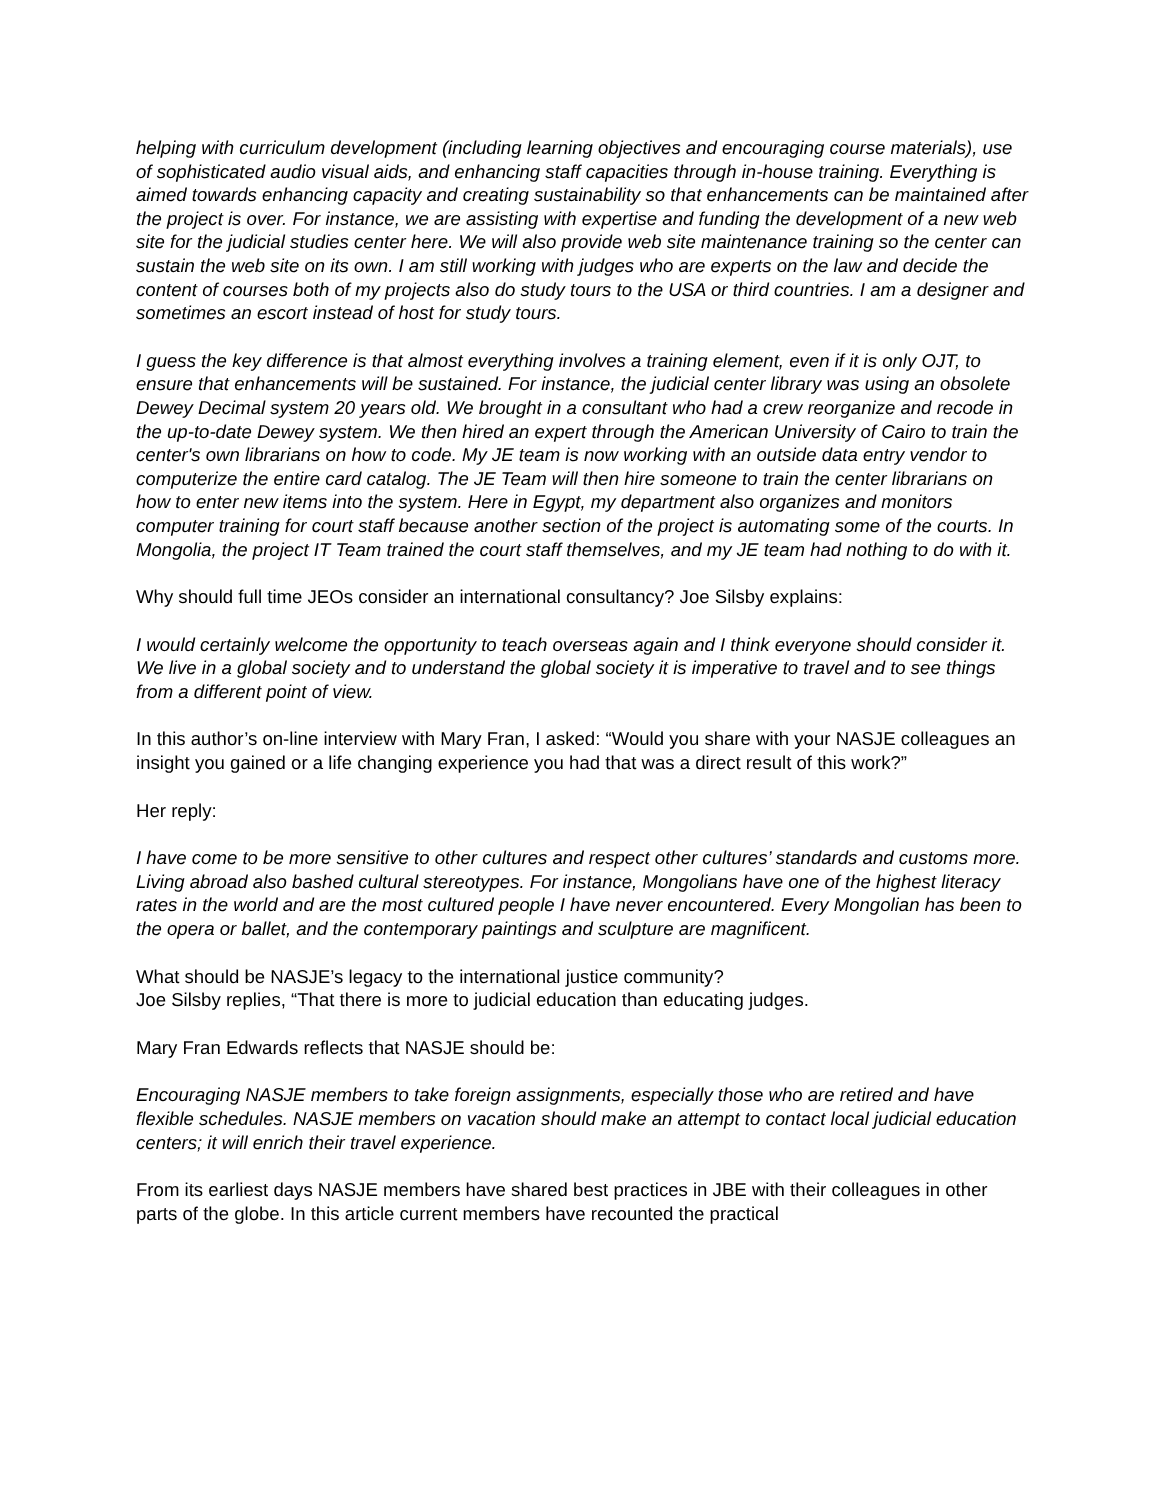helping with curriculum development (including learning objectives and encouraging course materials), use of sophisticated audio visual aids, and enhancing staff capacities through in-house training. Everything is aimed towards enhancing capacity and creating sustainability so that enhancements can be maintained after the project is over. For instance, we are assisting with expertise and funding the development of a new web site for the judicial studies center here. We will also provide web site maintenance training so the center can sustain the web site on its own. I am still working with judges who are experts on the law and decide the content of courses both of my projects also do study tours to the USA or third countries. I am a designer and sometimes an escort instead of host for study tours.
I guess the key difference is that almost everything involves a training element, even if it is only OJT, to ensure that enhancements will be sustained. For instance, the judicial center library was using an obsolete Dewey Decimal system 20 years old. We brought in a consultant who had a crew reorganize and recode in the up-to-date Dewey system. We then hired an expert through the American University of Cairo to train the center's own librarians on how to code. My JE team is now working with an outside data entry vendor to computerize the entire card catalog. The JE Team will then hire someone to train the center librarians on how to enter new items into the system. Here in Egypt, my department also organizes and monitors computer training for court staff because another section of the project is automating some of the courts. In Mongolia, the project IT Team trained the court staff themselves, and my JE team had nothing to do with it.
Why should full time JEOs consider an international consultancy? Joe Silsby explains:
I would certainly welcome the opportunity to teach overseas again and I think everyone should consider it. We live in a global society and to understand the global society it is imperative to travel and to see things from a different point of view.
In this author’s on-line interview with Mary Fran, I asked: “Would you share with your NASJE colleagues an insight you gained or a life changing experience you had that was a direct result of this work?”
Her reply:
I have come to be more sensitive to other cultures and respect other cultures’ standards and customs more. Living abroad also bashed cultural stereotypes. For instance, Mongolians have one of the highest literacy rates in the world and are the most cultured people I have never encountered. Every Mongolian has been to the opera or ballet, and the contemporary paintings and sculpture are magnificent.
What should be NASJE’s legacy to the international justice community?
Joe Silsby replies, “That there is more to judicial education than educating judges.
Mary Fran Edwards reflects that NASJE should be:
Encouraging NASJE members to take foreign assignments, especially those who are retired and have flexible schedules. NASJE members on vacation should make an attempt to contact local judicial education centers; it will enrich their travel experience.
From its earliest days NASJE members have shared best practices in JBE with their colleagues in other parts of the globe. In this article current members have recounted the practical